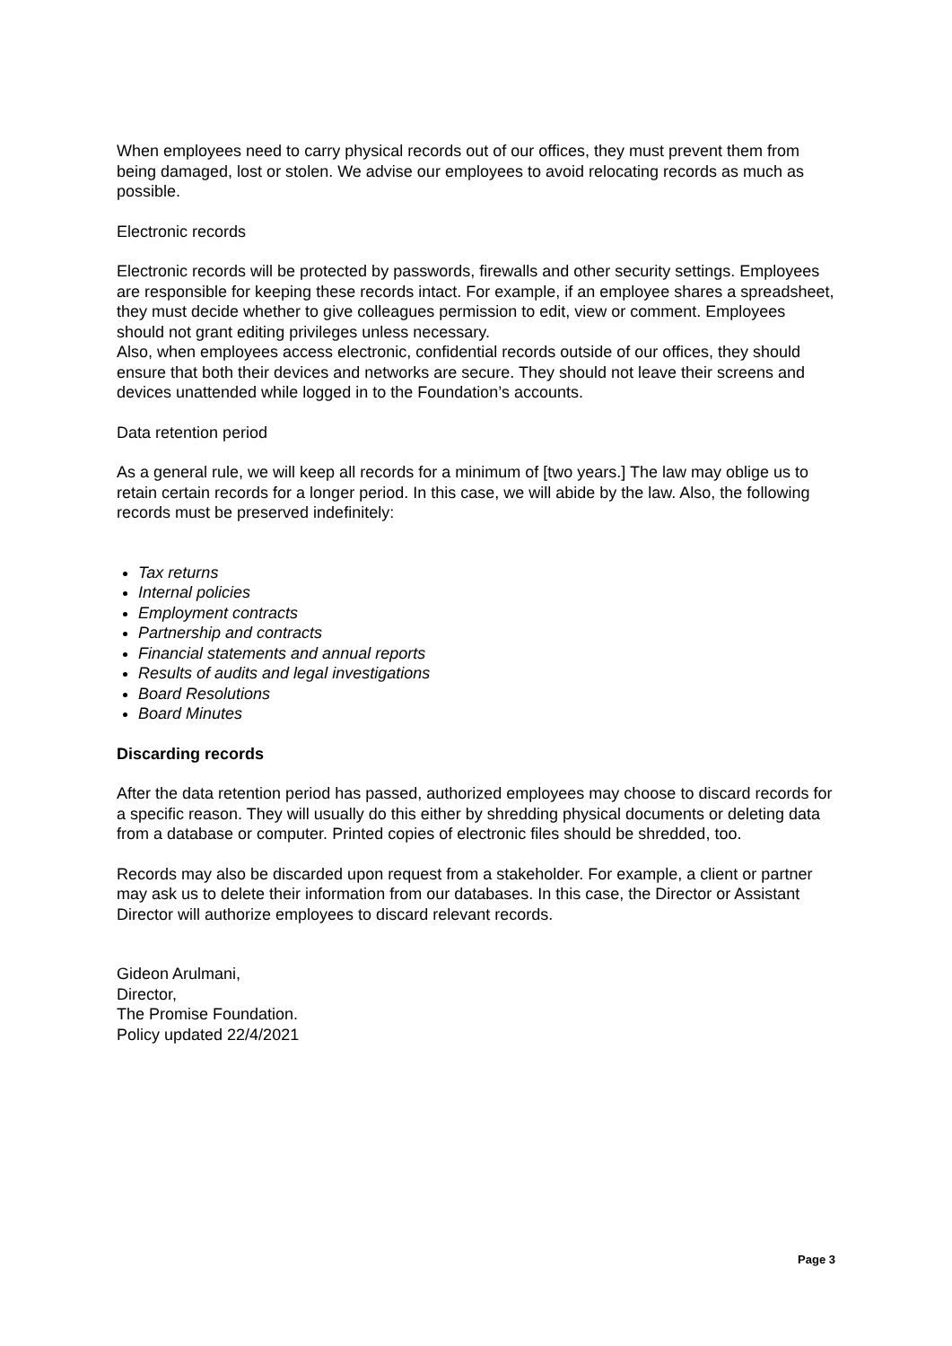When employees need to carry physical records out of our offices, they must prevent them from being damaged, lost or stolen. We advise our employees to avoid relocating records as much as possible.
Electronic records
Electronic records will be protected by passwords, firewalls and other security settings. Employees are responsible for keeping these records intact. For example, if an employee shares a spreadsheet, they must decide whether to give colleagues permission to edit, view or comment. Employees should not grant editing privileges unless necessary.
Also, when employees access electronic, confidential records outside of our offices, they should ensure that both their devices and networks are secure. They should not leave their screens and devices unattended while logged in to the Foundation’s accounts.
Data retention period
As a general rule, we will keep all records for a minimum of [two years.] The law may oblige us to retain certain records for a longer period. In this case, we will abide by the law. Also, the following records must be preserved indefinitely:
Tax returns
Internal policies
Employment contracts
Partnership and contracts
Financial statements and annual reports
Results of audits and legal investigations
Board Resolutions
Board Minutes
Discarding records
After the data retention period has passed, authorized employees may choose to discard records for a specific reason. They will usually do this either by shredding physical documents or deleting data from a database or computer. Printed copies of electronic files should be shredded, too.
Records may also be discarded upon request from a stakeholder. For example, a client or partner may ask us to delete their information from our databases. In this case, the Director or Assistant Director will authorize employees to discard relevant records.
Gideon Arulmani,
Director,
The Promise Foundation.
Policy updated 22/4/2021
Page 3